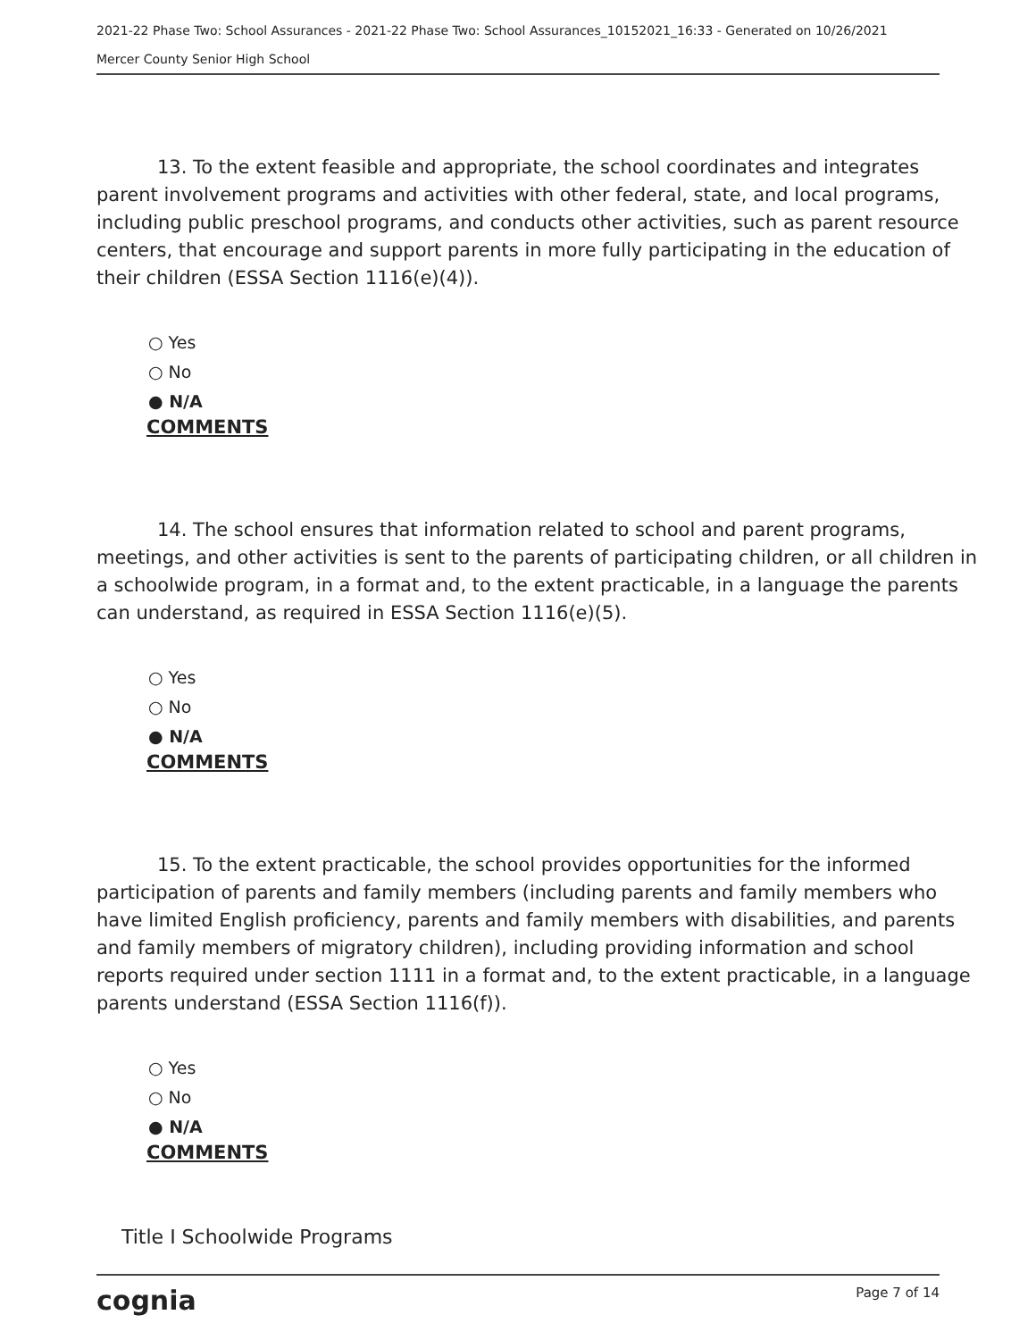2021-22 Phase Two: School Assurances - 2021-22 Phase Two: School Assurances_10152021_16:33 - Generated on 10/26/2021
Mercer County Senior High School
13. To the extent feasible and appropriate, the school coordinates and integrates parent involvement programs and activities with other federal, state, and local programs, including public preschool programs, and conducts other activities, such as parent resource centers, that encourage and support parents in more fully participating in the education of their children (ESSA Section 1116(e)(4)).
○ Yes
○ No
● N/A
COMMENTS
14. The school ensures that information related to school and parent programs, meetings, and other activities is sent to the parents of participating children, or all children in a schoolwide program, in a format and, to the extent practicable, in a language the parents can understand, as required in ESSA Section 1116(e)(5).
○ Yes
○ No
● N/A
COMMENTS
15. To the extent practicable, the school provides opportunities for the informed participation of parents and family members (including parents and family members who have limited English proficiency, parents and family members with disabilities, and parents and family members of migratory children), including providing information and school reports required under section 1111 in a format and, to the extent practicable, in a language parents understand (ESSA Section 1116(f)).
○ Yes
○ No
● N/A
COMMENTS
Title I Schoolwide Programs
cognia Page 7 of 14